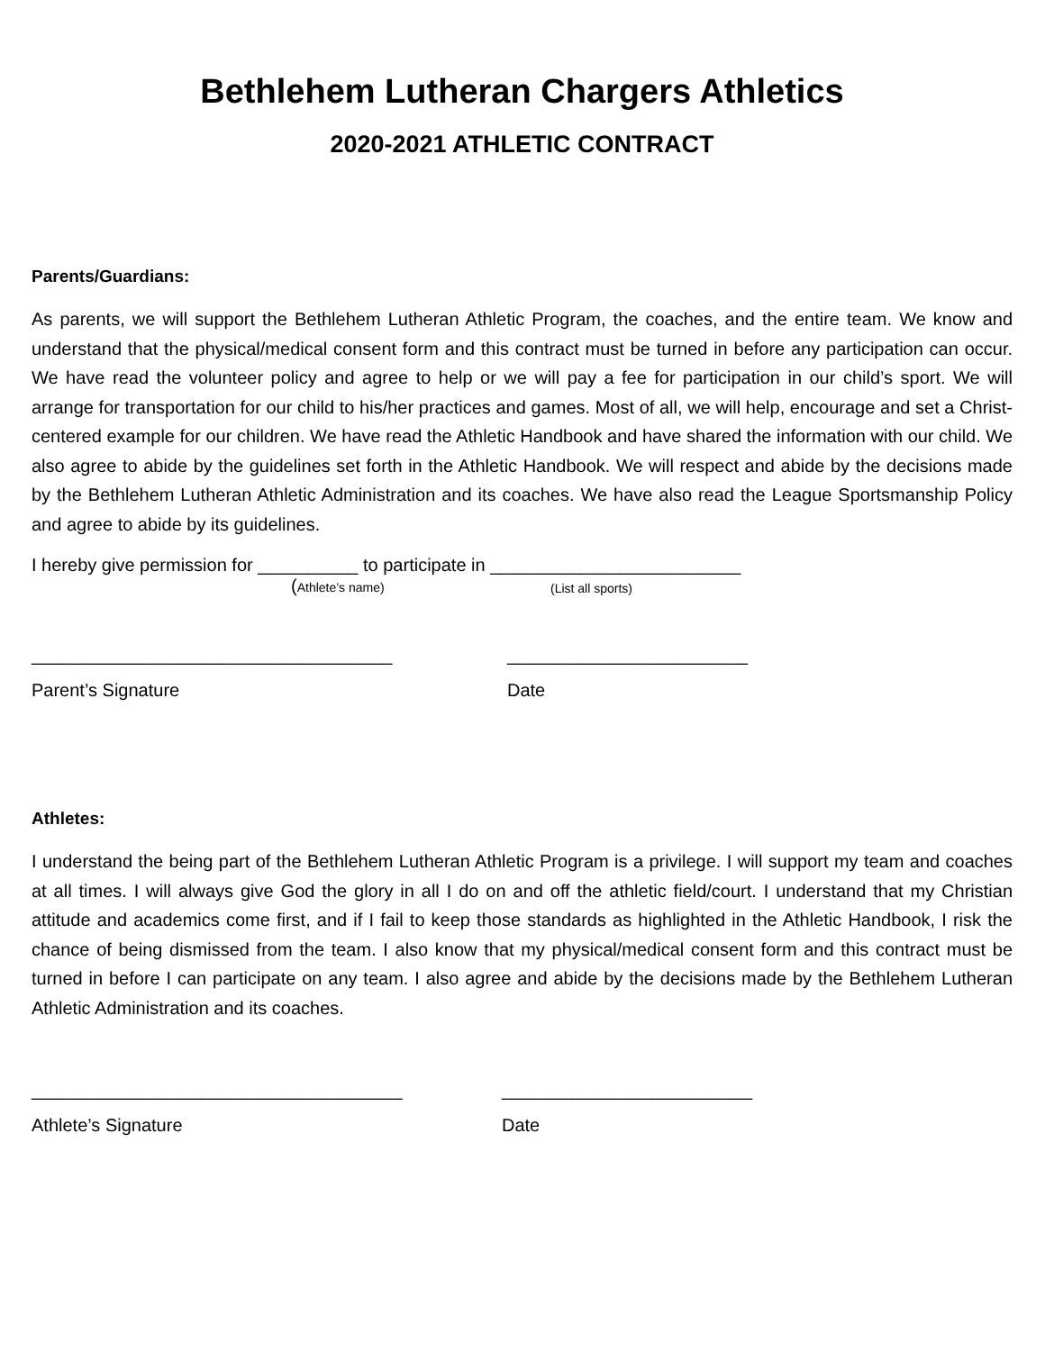Bethlehem Lutheran Chargers Athletics
2020-2021 ATHLETIC CONTRACT
Parents/Guardians:
As parents, we will support the Bethlehem Lutheran Athletic Program, the coaches, and the entire team. We know and understand that the physical/medical consent form and this contract must be turned in before any participation can occur. We have read the volunteer policy and agree to help or we will pay a fee for participation in our child’s sport. We will arrange for transportation for our child to his/her practices and games. Most of all, we will help, encourage and set a Christ-centered example for our children. We have read the Athletic Handbook and have shared the information with our child. We also agree to abide by the guidelines set forth in the Athletic Handbook. We will respect and abide by the decisions made by the Bethlehem Lutheran Athletic Administration and its coaches. We have also read the League Sportsmanship Policy and agree to abide by its guidelines.
I hereby give permission for __________ to participate in _________________________
(Athlete’s name) (List all sports)
____________________________________ ________________________
Parent’s Signature Date
Athletes:
I understand the being part of the Bethlehem Lutheran Athletic Program is a privilege. I will support my team and coaches at all times. I will always give God the glory in all I do on and off the athletic field/court. I understand that my Christian attitude and academics come first, and if I fail to keep those standards as highlighted in the Athletic Handbook, I risk the chance of being dismissed from the team. I also know that my physical/medical consent form and this contract must be turned in before I can participate on any team. I also agree and abide by the decisions made by the Bethlehem Lutheran Athletic Administration and its coaches.
_____________________________________ _________________________
Athlete’s Signature Date